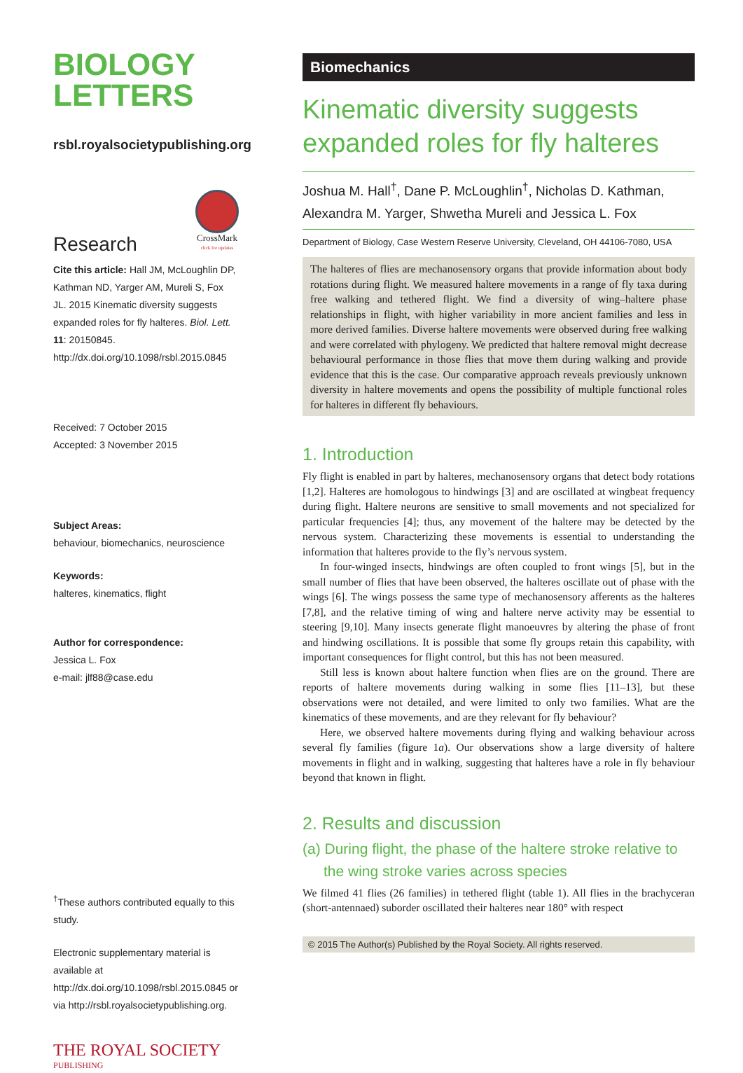BIOLOGY
LETTERS
rsbl.royalsocietypublishing.org
Research
CrossMark
click for updates
Cite this article: Hall JM, McLoughlin DP, Kathman ND, Yarger AM, Mureli S, Fox JL. 2015 Kinematic diversity suggests expanded roles for fly halteres. Biol. Lett. 11: 20150845. http://dx.doi.org/10.1098/rsbl.2015.0845
Received: 7 October 2015
Accepted: 3 November 2015
Subject Areas:
behaviour, biomechanics, neuroscience
Keywords:
halteres, kinematics, flight
Author for correspondence:
Jessica L. Fox
e-mail: jlf88@case.edu
<sup>†</sup> These authors contributed equally to this study.
Electronic supplementary material is available at http://dx.doi.org/10.1098/rsbl.2015.0845 or via http://rsbl.royalsocietypublishing.org.
THE ROYAL SOCIETY
PUBLISHING
Biomechanics
Kinematic diversity suggests expanded roles for fly halteres
Joshua M. Hall<sup>†</sup>, Dane P. McLoughlin<sup>†</sup>, Nicholas D. Kathman, Alexandra M. Yarger, Shwetha Mureli and Jessica L. Fox
Department of Biology, Case Western Reserve University, Cleveland, OH 44106-7080, USA
The halteres of flies are mechanosensory organs that provide information about body rotations during flight. We measured haltere movements in a range of fly taxa during free walking and tethered flight. We find a diversity of wing–haltere phase relationships in flight, with higher variability in more ancient families and less in more derived families. Diverse haltere movements were observed during free walking and were correlated with phylogeny. We predicted that haltere removal might decrease behavioural performance in those flies that move them during walking and provide evidence that this is the case. Our comparative approach reveals previously unknown diversity in haltere movements and opens the possibility of multiple functional roles for halteres in different fly behaviours.
1. Introduction
Fly flight is enabled in part by halteres, mechanosensory organs that detect body rotations [1,2]. Halteres are homologous to hindwings [3] and are oscillated at wingbeat frequency during flight. Haltere neurons are sensitive to small movements and not specialized for particular frequencies [4]; thus, any movement of the haltere may be detected by the nervous system. Characterizing these movements is essential to understanding the information that halteres provide to the fly’s nervous system.
In four-winged insects, hindwings are often coupled to front wings [5], but in the small number of flies that have been observed, the halteres oscillate out of phase with the wings [6]. The wings possess the same type of mechanosensory afferents as the halteres [7,8], and the relative timing of wing and haltere nerve activity may be essential to steering [9,10]. Many insects generate flight manoeuvres by altering the phase of front and hindwing oscillations. It is possible that some fly groups retain this capability, with important consequences for flight control, but this has not been measured.
Still less is known about haltere function when flies are on the ground. There are reports of haltere movements during walking in some flies [11–13], but these observations were not detailed, and were limited to only two families. What are the kinematics of these movements, and are they relevant for fly behaviour?
Here, we observed haltere movements during flying and walking behaviour across several fly families (figure 1a). Our observations show a large diversity of haltere movements in flight and in walking, suggesting that halteres have a role in fly behaviour beyond that known in flight.
2. Results and discussion
(a) During flight, the phase of the haltere stroke relative to the wing stroke varies across species
We filmed 41 flies (26 families) in tethered flight (table 1). All flies in the brachyceran (short-antennaed) suborder oscillated their halteres near 180° with respect
© 2015 The Author(s) Published by the Royal Society. All rights reserved.